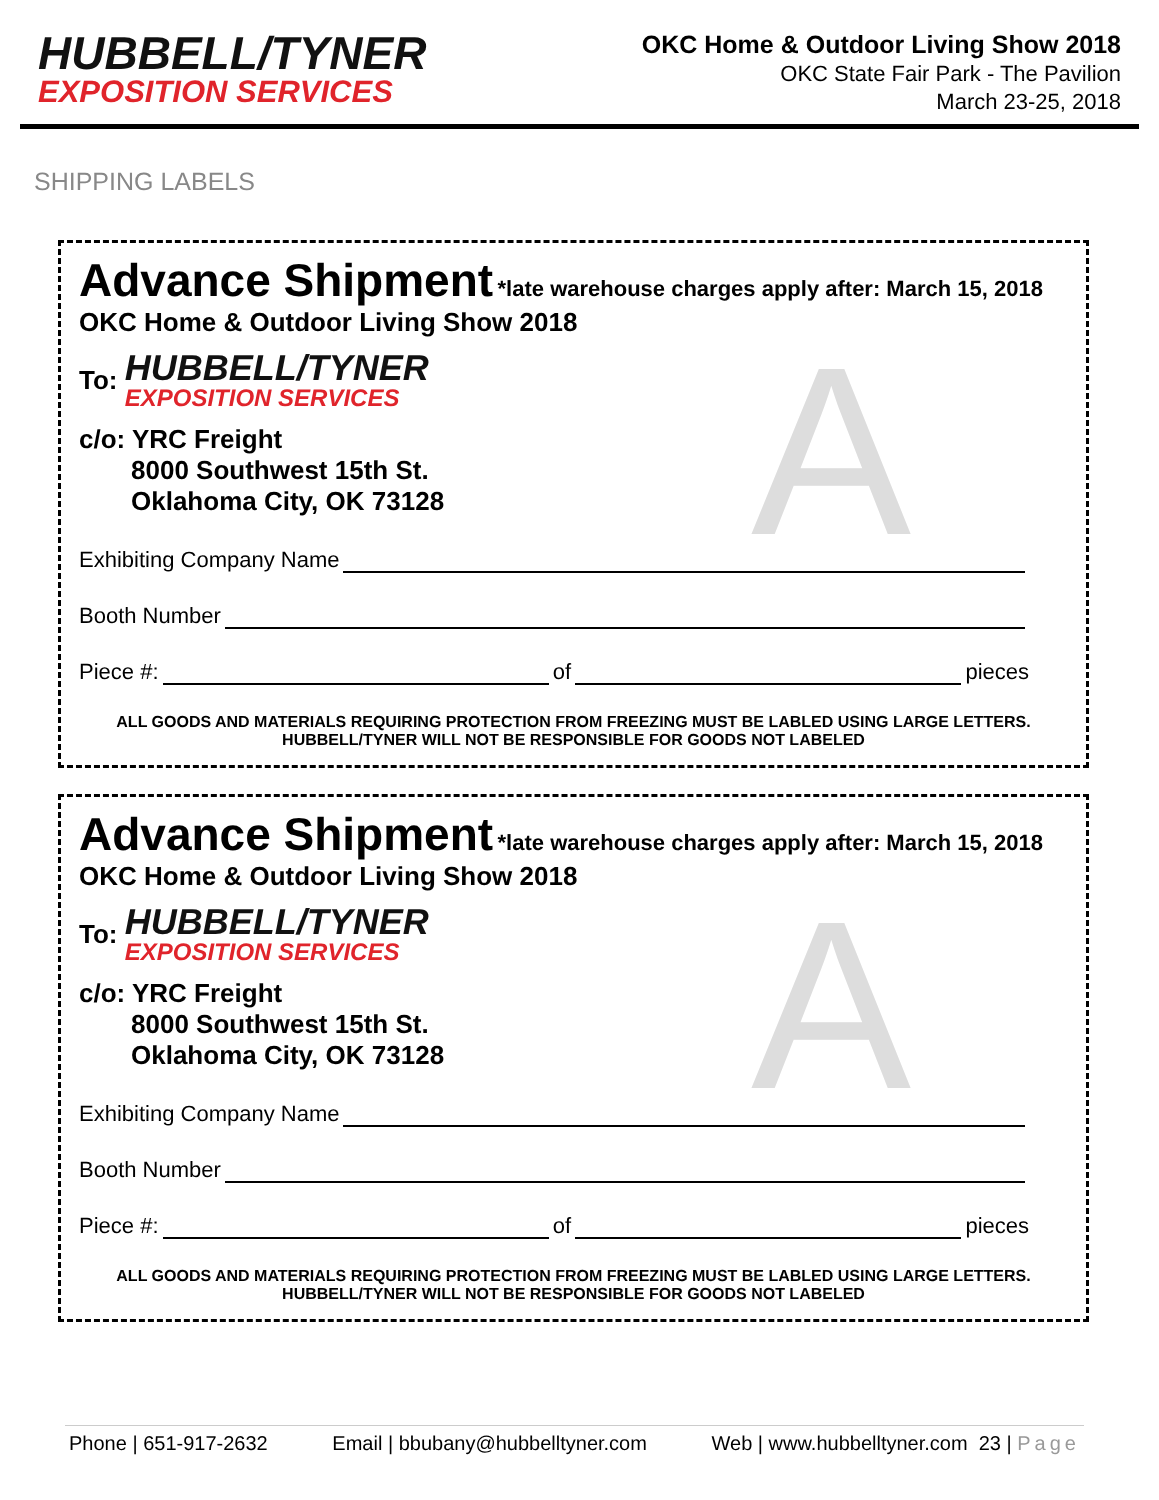HUBBELL/TYNER
EXPOSITION SERVICES
OKC Home & Outdoor Living Show 2018
OKC State Fair Park - The Pavilion
March 23-25, 2018
SHIPPING LABELS
A
Advance Shipment *late warehouse charges apply after: March 15, 2018
OKC Home & Outdoor Living Show 2018
To:
HUBBELL/TYNER
EXPOSITION SERVICES
c/o: YRC Freight
8000 Southwest 15th St.
Oklahoma City, OK 73128
Exhibiting Company Name
Booth Number
Piece #: of pieces
ALL GOODS AND MATERIALS REQUIRING PROTECTION FROM FREEZING MUST BE LABLED USING LARGE LETTERS.
HUBBELL/TYNER WILL NOT BE RESPONSIBLE FOR GOODS NOT LABELED
A
Advance Shipment *late warehouse charges apply after: March 15, 2018
OKC Home & Outdoor Living Show 2018
To:
HUBBELL/TYNER
EXPOSITION SERVICES
c/o: YRC Freight
8000 Southwest 15th St.
Oklahoma City, OK 73128
Exhibiting Company Name
Booth Number
Piece #: of pieces
ALL GOODS AND MATERIALS REQUIRING PROTECTION FROM FREEZING MUST BE LABLED USING LARGE LETTERS.
HUBBELL/TYNER WILL NOT BE RESPONSIBLE FOR GOODS NOT LABELED
Phone | 651-917-2632 Email | bbubany@hubbelltyner.com Web | www.hubbelltyner.com 23 | Page